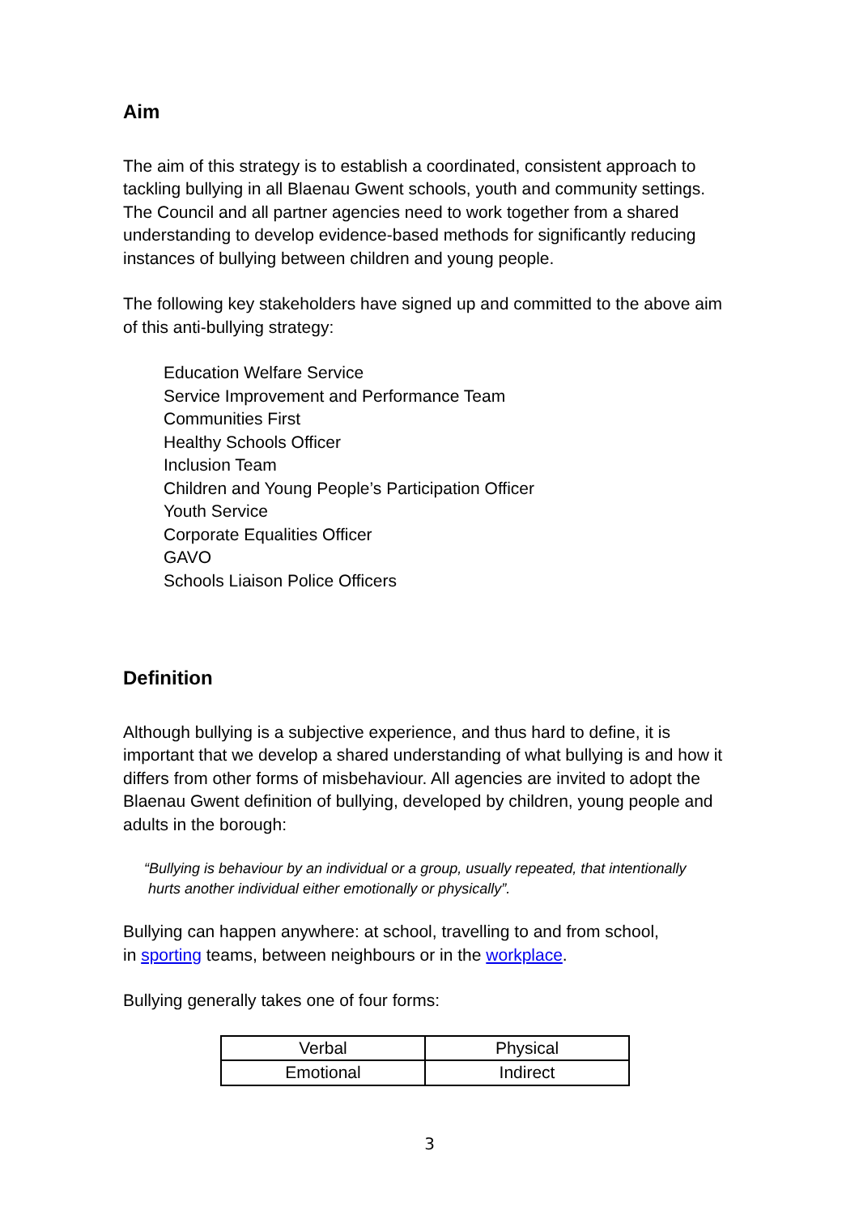Aim
The aim of this strategy is to establish a coordinated, consistent approach to tackling bullying in all Blaenau Gwent schools, youth and community settings. The Council and all partner agencies need to work together from a shared understanding to develop evidence-based methods for significantly reducing instances of bullying between children and young people.
The following key stakeholders have signed up and committed to the above aim of this anti-bullying strategy:
Education Welfare Service
Service Improvement and Performance Team
Communities First
Healthy Schools Officer
Inclusion Team
Children and Young People’s Participation Officer
Youth Service
Corporate Equalities Officer
GAVO
Schools Liaison Police Officers
Definition
Although bullying is a subjective experience, and thus hard to define, it is important that we develop a shared understanding of what bullying is and how it differs from other forms of misbehaviour. All agencies are invited to adopt the Blaenau Gwent definition of bullying, developed by children, young people and adults in the borough:
“Bullying is behaviour by an individual or a group, usually repeated, that intentionally
hurts another individual either emotionally or physically”.
Bullying can happen anywhere: at school, travelling to and from school,
in sporting teams, between neighbours or in the workplace.
Bullying generally takes one of four forms:
| Verbal | Physical |
| Emotional | Indirect |
3